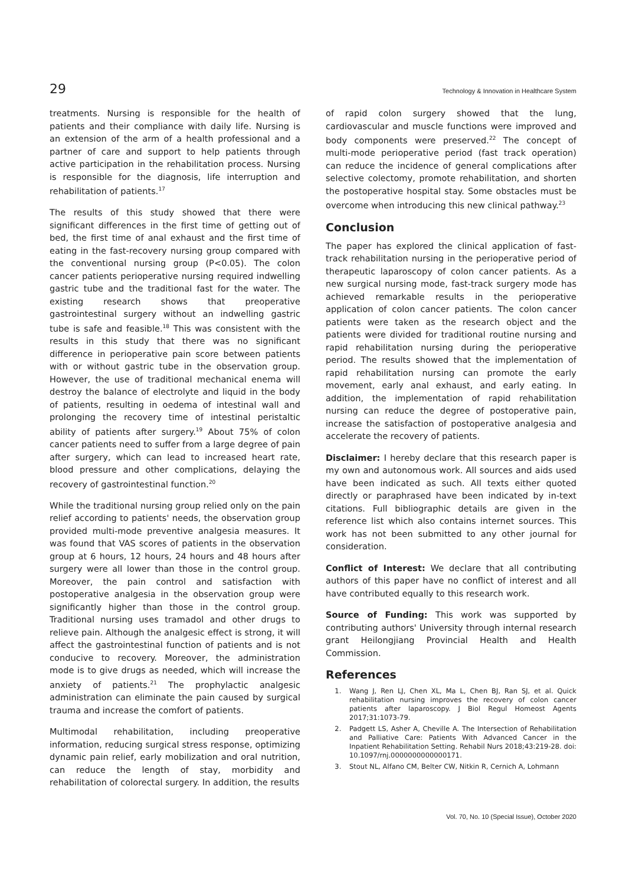29 Technology & Innovation in Healthcare System
treatments. Nursing is responsible for the health of patients and their compliance with daily life. Nursing is an extension of the arm of a health professional and a partner of care and support to help patients through active participation in the rehabilitation process. Nursing is responsible for the diagnosis, life interruption and rehabilitation of patients.<sup>17</sup>
The results of this study showed that there were significant differences in the first time of getting out of bed, the first time of anal exhaust and the first time of eating in the fast-recovery nursing group compared with the conventional nursing group (P<0.05). The colon cancer patients perioperative nursing required indwelling gastric tube and the traditional fast for the water. The existing research shows that preoperative gastrointestinal surgery without an indwelling gastric tube is safe and feasible.<sup>18</sup> This was consistent with the results in this study that there was no significant difference in perioperative pain score between patients with or without gastric tube in the observation group. However, the use of traditional mechanical enema will destroy the balance of electrolyte and liquid in the body of patients, resulting in oedema of intestinal wall and prolonging the recovery time of intestinal peristaltic ability of patients after surgery.<sup>19</sup> About 75% of colon cancer patients need to suffer from a large degree of pain after surgery, which can lead to increased heart rate, blood pressure and other complications, delaying the recovery of gastrointestinal function.<sup>20</sup>
While the traditional nursing group relied only on the pain relief according to patients' needs, the observation group provided multi-mode preventive analgesia measures. It was found that VAS scores of patients in the observation group at 6 hours, 12 hours, 24 hours and 48 hours after surgery were all lower than those in the control group. Moreover, the pain control and satisfaction with postoperative analgesia in the observation group were significantly higher than those in the control group. Traditional nursing uses tramadol and other drugs to relieve pain. Although the analgesic effect is strong, it will affect the gastrointestinal function of patients and is not conducive to recovery. Moreover, the administration mode is to give drugs as needed, which will increase the anxiety of patients.<sup>21</sup> The prophylactic analgesic administration can eliminate the pain caused by surgical trauma and increase the comfort of patients.
Multimodal rehabilitation, including preoperative information, reducing surgical stress response, optimizing dynamic pain relief, early mobilization and oral nutrition, can reduce the length of stay, morbidity and rehabilitation of colorectal surgery. In addition, the results
of rapid colon surgery showed that the lung, cardiovascular and muscle functions were improved and body components were preserved.<sup>22</sup> The concept of multi-mode perioperative period (fast track operation) can reduce the incidence of general complications after selective colectomy, promote rehabilitation, and shorten the postoperative hospital stay. Some obstacles must be overcome when introducing this new clinical pathway.<sup>23</sup>
Conclusion
The paper has explored the clinical application of fast-track rehabilitation nursing in the perioperative period of therapeutic laparoscopy of colon cancer patients. As a new surgical nursing mode, fast-track surgery mode has achieved remarkable results in the perioperative application of colon cancer patients. The colon cancer patients were taken as the research object and the patients were divided for traditional routine nursing and rapid rehabilitation nursing during the perioperative period. The results showed that the implementation of rapid rehabilitation nursing can promote the early movement, early anal exhaust, and early eating. In addition, the implementation of rapid rehabilitation nursing can reduce the degree of postoperative pain, increase the satisfaction of postoperative analgesia and accelerate the recovery of patients.
Disclaimer: I hereby declare that this research paper is my own and autonomous work. All sources and aids used have been indicated as such. All texts either quoted directly or paraphrased have been indicated by in-text citations. Full bibliographic details are given in the reference list which also contains internet sources. This work has not been submitted to any other journal for consideration.
Conflict of Interest: We declare that all contributing authors of this paper have no conflict of interest and all have contributed equally to this research work.
Source of Funding: This work was supported by contributing authors' University through internal research grant Heilongjiang Provincial Health and Health Commission.
References
1. Wang J, Ren LJ, Chen XL, Ma L, Chen BJ, Ran SJ, et al. Quick rehabilitation nursing improves the recovery of colon cancer patients after laparoscopy. J Biol Regul Homeost Agents 2017;31:1073-79.
2. Padgett LS, Asher A, Cheville A. The Intersection of Rehabilitation and Palliative Care: Patients With Advanced Cancer in the Inpatient Rehabilitation Setting. Rehabil Nurs 2018;43:219-28. doi: 10.1097/rnj.0000000000000171.
3. Stout NL, Alfano CM, Belter CW, Nitkin R, Cernich A, Lohmann
Vol. 70, No. 10 (Special Issue), October 2020